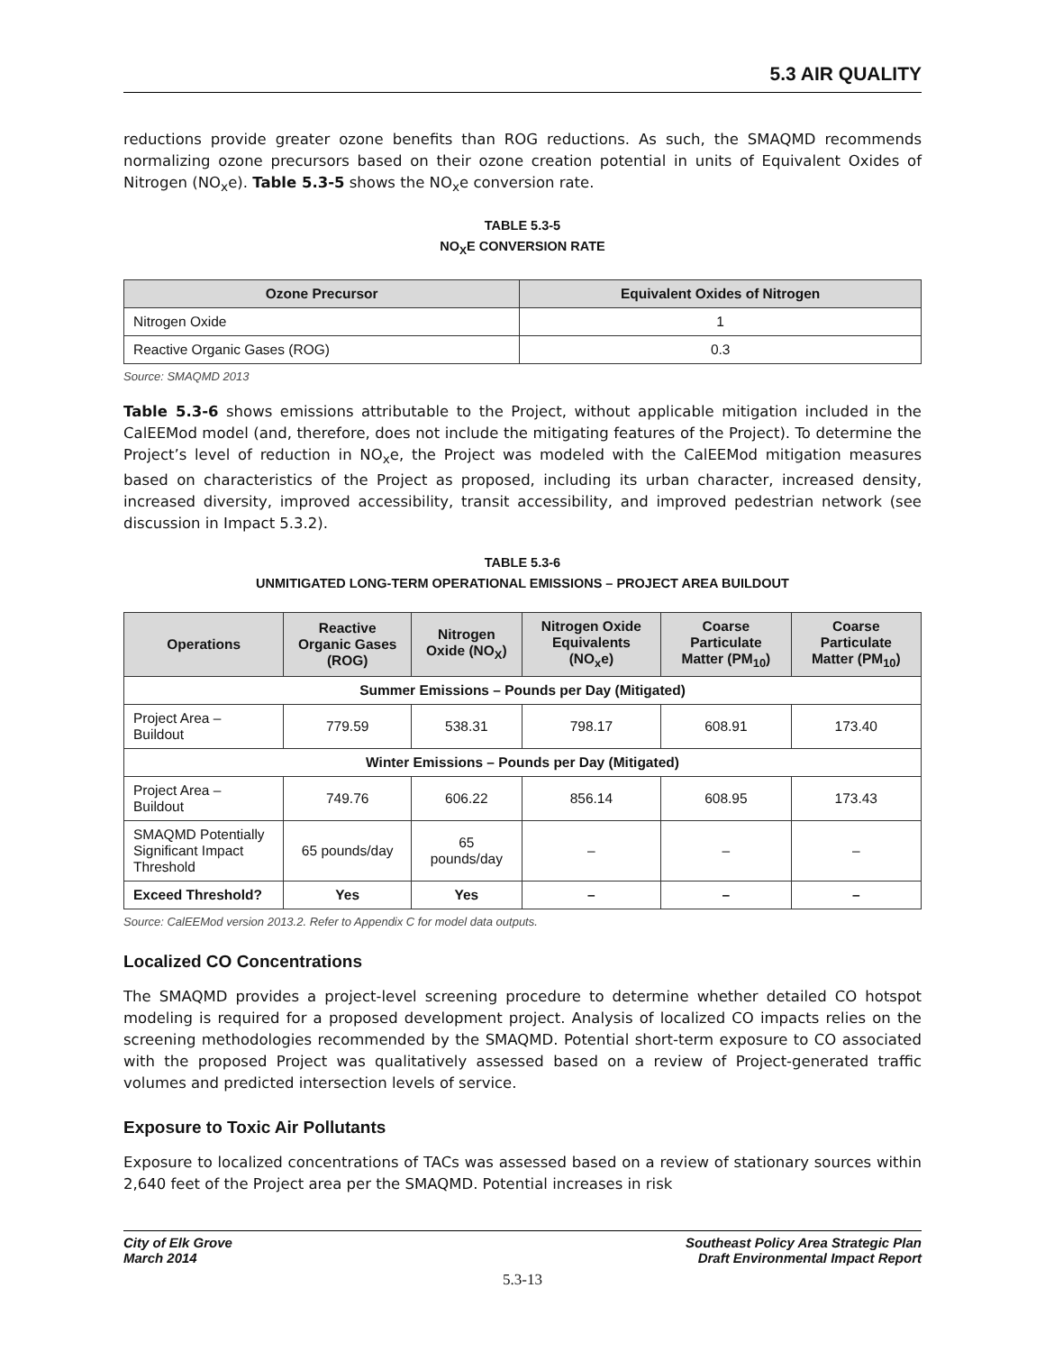5.3 AIR QUALITY
reductions provide greater ozone benefits than ROG reductions. As such, the SMAQMD recommends normalizing ozone precursors based on their ozone creation potential in units of Equivalent Oxides of Nitrogen (NO<sub>x</sub>e). Table 5.3-5 shows the NO<sub>x</sub>e conversion rate.
TABLE 5.3-5
NO<sub>X</sub>E CONVERSION RATE
| Ozone Precursor | Equivalent Oxides of Nitrogen |
| --- | --- |
| Nitrogen Oxide | 1 |
| Reactive Organic Gases (ROG) | 0.3 |
Source: SMAQMD 2013
Table 5.3-6 shows emissions attributable to the Project, without applicable mitigation included in the CalEEMod model (and, therefore, does not include the mitigating features of the Project). To determine the Project’s level of reduction in NO<sub>x</sub>e, the Project was modeled with the CalEEMod mitigation measures based on characteristics of the Project as proposed, including its urban character, increased density, increased diversity, improved accessibility, transit accessibility, and improved pedestrian network (see discussion in Impact 5.3.2).
TABLE 5.3-6
UNMITIGATED LONG-TERM OPERATIONAL EMISSIONS – PROJECT AREA BUILDOUT
| Operations | Reactive Organic Gases (ROG) | Nitrogen Oxide (NO<sub>X</sub>) | Nitrogen Oxide Equivalents (NO<sub>x</sub>e) | Coarse Particulate Matter (PM<sub>10</sub>) | Coarse Particulate Matter (PM<sub>10</sub>) |
| --- | --- | --- | --- | --- | --- |
| Summer Emissions – Pounds per Day (Mitigated) | | | | | |
| Project Area – Buildout | 779.59 | 538.31 | 798.17 | 608.91 | 173.40 |
| Winter Emissions – Pounds per Day (Mitigated) | | | | | |
| Project Area – Buildout | 749.76 | 606.22 | 856.14 | 608.95 | 173.43 |
| SMAQMD Potentially Significant Impact Threshold | 65 pounds/day | 65 pounds/day | – | – | – |
| Exceed Threshold? | Yes | Yes | – | – | – |
Source: CalEEMod version 2013.2. Refer to Appendix C for model data outputs.
Localized CO Concentrations
The SMAQMD provides a project-level screening procedure to determine whether detailed CO hotspot modeling is required for a proposed development project. Analysis of localized CO impacts relies on the screening methodologies recommended by the SMAQMD. Potential short-term exposure to CO associated with the proposed Project was qualitatively assessed based on a review of Project-generated traffic volumes and predicted intersection levels of service.
Exposure to Toxic Air Pollutants
Exposure to localized concentrations of TACs was assessed based on a review of stationary sources within 2,640 feet of the Project area per the SMAQMD. Potential increases in risk
City of Elk Grove
March 2014
Southeast Policy Area Strategic Plan
Draft Environmental Impact Report
5.3-13